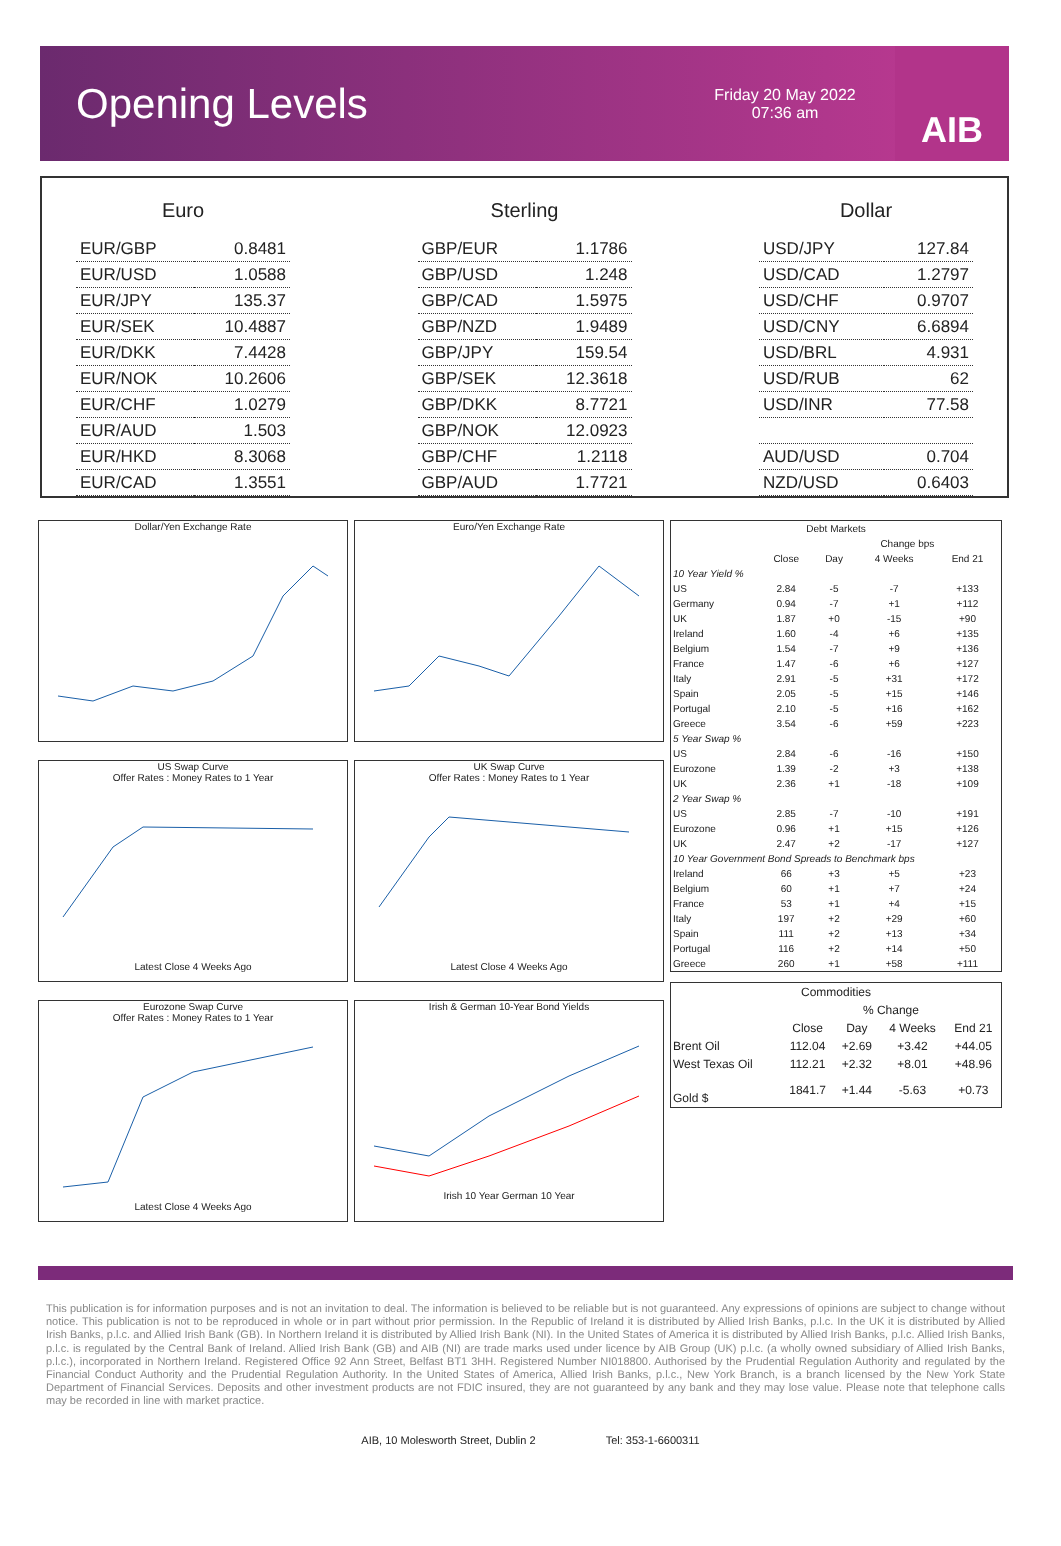Opening Levels
Friday 20 May 2022
07:36 am
AIB
| Euro | |
| --- | --- |
| EUR/GBP | 0.8481 |
| EUR/USD | 1.0588 |
| EUR/JPY | 135.37 |
| EUR/SEK | 10.4887 |
| EUR/DKK | 7.4428 |
| EUR/NOK | 10.2606 |
| EUR/CHF | 1.0279 |
| EUR/AUD | 1.503 |
| EUR/HKD | 8.3068 |
| EUR/CAD | 1.3551 |
| Sterling | |
| --- | --- |
| GBP/EUR | 1.1786 |
| GBP/USD | 1.248 |
| GBP/CAD | 1.5975 |
| GBP/NZD | 1.9489 |
| GBP/JPY | 159.54 |
| GBP/SEK | 12.3618 |
| GBP/DKK | 8.7721 |
| GBP/NOK | 12.0923 |
| GBP/CHF | 1.2118 |
| GBP/AUD | 1.7721 |
| Dollar | |
| --- | --- |
| USD/JPY | 127.84 |
| USD/CAD | 1.2797 |
| USD/CHF | 0.9707 |
| USD/CNY | 6.6894 |
| USD/BRL | 4.931 |
| USD/RUB | 62 |
| USD/INR | 77.58 |
| AUD/USD | 0.704 |
| NZD/USD | 0.6403 |
Dollar/Yen Exchange Rate
US Swap Curve
Offer Rates : Money Rates to 1 YearLatest Close 4 Weeks Ago
Eurozone Swap Curve
Offer Rates : Money Rates to 1 YearLatest Close 4 Weeks Ago
Euro/Yen Exchange Rate
UK Swap Curve
Offer Rates : Money Rates to 1 YearLatest Close 4 Weeks Ago
Irish & German 10-Year Bond YieldsIrish 10 Year German 10 Year
| Debt Markets | | | | |
| --- | --- | --- | --- | --- |
| | | Change bps | | |
| | Close | Day | 4 Weeks | End 21 |
| 10 Year Yield % | | | | |
| US | 2.84 | -5 | -7 | +133 |
| Germany | 0.94 | -7 | +1 | +112 |
| UK | 1.87 | +0 | -15 | +90 |
| Ireland | 1.60 | -4 | +6 | +135 |
| Belgium | 1.54 | -7 | +9 | +136 |
| France | 1.47 | -6 | +6 | +127 |
| Italy | 2.91 | -5 | +31 | +172 |
| Spain | 2.05 | -5 | +15 | +146 |
| Portugal | 2.10 | -5 | +16 | +162 |
| Greece | 3.54 | -6 | +59 | +223 |
| 5 Year Swap % | | | | |
| US | 2.84 | -6 | -16 | +150 |
| Eurozone | 1.39 | -2 | +3 | +138 |
| UK | 2.36 | +1 | -18 | +109 |
| 2 Year Swap % | | | | |
| US | 2.85 | -7 | -10 | +191 |
| Eurozone | 0.96 | +1 | +15 | +126 |
| UK | 2.47 | +2 | -17 | +127 |
| 10 Year Government Bond Spreads to Benchmark bps | | | | |
| Ireland | 66 | +3 | +5 | +23 |
| Belgium | 60 | +1 | +7 | +24 |
| France | 53 | +1 | +4 | +15 |
| Italy | 197 | +2 | +29 | +60 |
| Spain | 111 | +2 | +13 | +34 |
| Portugal | 116 | +2 | +14 | +50 |
| Greece | 260 | +1 | +58 | +111 |
| Commodities | | | | |
| --- | --- | --- | --- | --- |
| | % Change | | | |
| | Close | Day | 4 Weeks | End 21 |
| Brent Oil | 112.04 | +2.69 | +3.42 | +44.05 |
| West Texas Oil | 112.21 | +2.32 | +8.01 | +48.96 |
| Gold $ | 1841.7 | +1.44 | -5.63 | +0.73 |
This publication is for information purposes and is not an invitation to deal. The information is believed to be reliable but is not guaranteed. Any expressions of opinions are subject to change without notice. This publication is not to be reproduced in whole or in part without prior permission. In the Republic of Ireland it is distributed by Allied Irish Banks, p.l.c. In the UK it is distributed by Allied Irish Banks, p.l.c. and Allied Irish Bank (GB). In Northern Ireland it is distributed by Allied Irish Bank (NI). In the United States of America it is distributed by Allied Irish Banks, p.l.c. Allied Irish Banks, p.l.c. is regulated by the Central Bank of Ireland. Allied Irish Bank (GB) and AIB (NI) are trade marks used under licence by AIB Group (UK) p.l.c. (a wholly owned subsidiary of Allied Irish Banks, p.l.c.), incorporated in Northern Ireland. Registered Office 92 Ann Street, Belfast BT1 3HH. Registered Number NI018800. Authorised by the Prudential Regulation Authority and regulated by the Financial Conduct Authority and the Prudential Regulation Authority. In the United States of America, Allied Irish Banks, p.l.c., New York Branch, is a branch licensed by the New York State Department of Financial Services. Deposits and other investment products are not FDIC insured, they are not guaranteed by any bank and they may lose value. Please note that telephone calls may be recorded in line with market practice.
AIB, 10 Molesworth Street, Dublin 2 Tel: 353-1-6600311